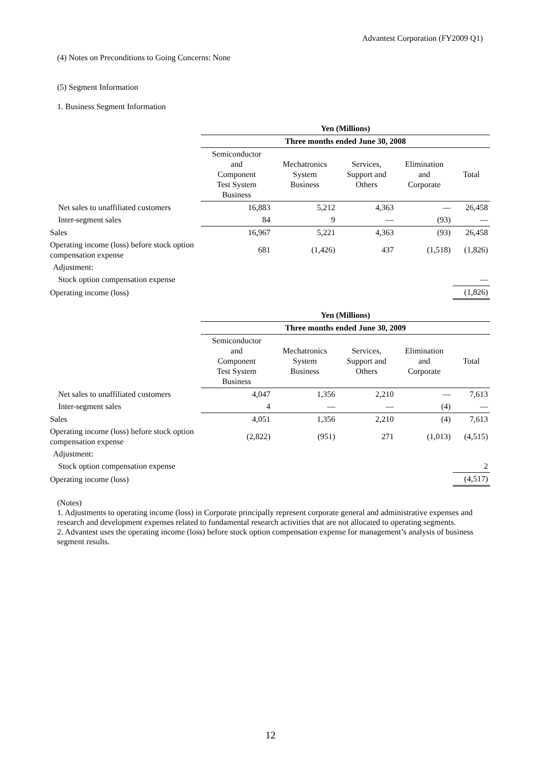Advantest Corporation (FY2009 Q1)
(4) Notes on Preconditions to Going Concerns: None
(5) Segment Information
1. Business Segment Information
| | Yen (Millions) | | | | |
| | Three months ended June 30, 2008 | | | | |
| | Semiconductor and Component Test System Business | Mechatronics System Business | Services, Support and Others | Elimination and Corporate | Total |
| Net sales to unaffiliated customers | 16,883 | 5,212 | 4,363 | — | 26,458 |
| Inter-segment sales | 84 | 9 | — | (93) | — |
| Sales | 16,967 | 5,221 | 4,363 | (93) | 26,458 |
| Operating income (loss) before stock option compensation expense | 681 | (1,426) | 437 | (1,518) | (1,826) |
| Adjustment: | | | | | |
| Stock option compensation expense | | | | | — |
| Operating income (loss) | | | | | (1,826) |
| | Yen (Millions) | | | | |
| | Three months ended June 30, 2009 | | | | |
| | Semiconductor and Component Test System Business | Mechatronics System Business | Services, Support and Others | Elimination and Corporate | Total |
| Net sales to unaffiliated customers | 4,047 | 1,356 | 2,210 | — | 7,613 |
| Inter-segment sales | 4 | — | — | (4) | — |
| Sales | 4,051 | 1,356 | 2,210 | (4) | 7,613 |
| Operating income (loss) before stock option compensation expense | (2,822) | (951) | 271 | (1,013) | (4,515) |
| Adjustment: | | | | | |
| Stock option compensation expense | | | | | 2 |
| Operating income (loss) | | | | | (4,517) |
(Notes)
1. Adjustments to operating income (loss) in Corporate principally represent corporate general and administrative expenses and research and development expenses related to fundamental research activities that are not allocated to operating segments.
2. Advantest uses the operating income (loss) before stock option compensation expense for management’s analysis of business segment results.
12